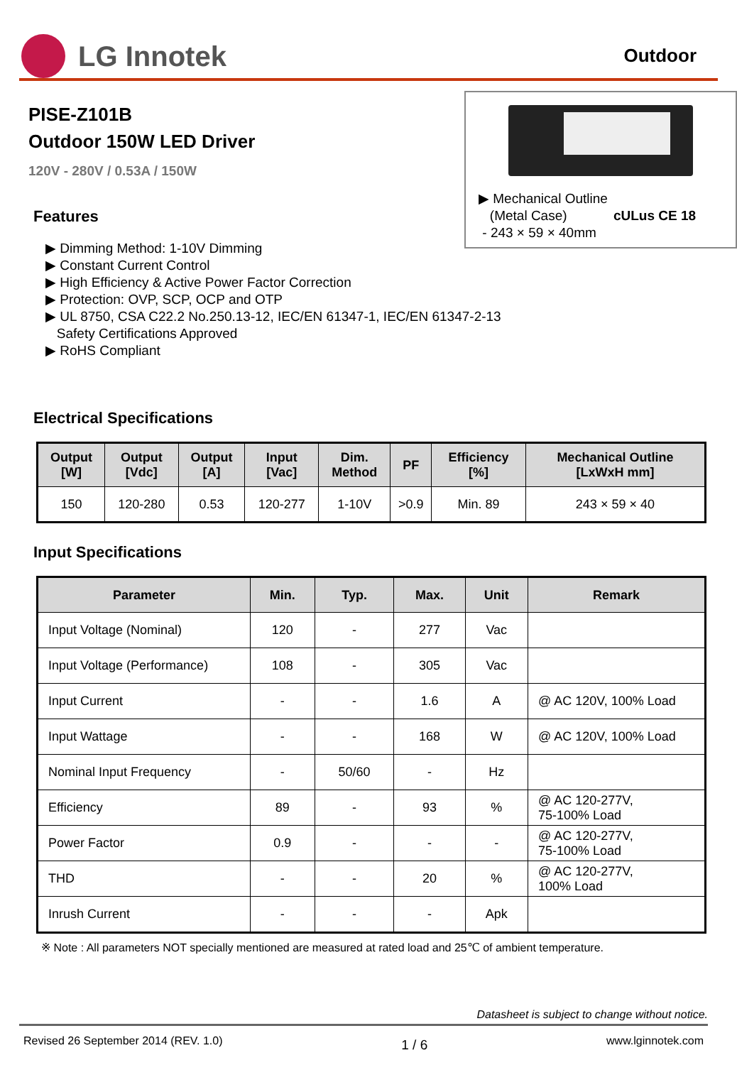LG Innotek
Outdoor
PISE-Z101B
Outdoor 150W LED Driver
120V - 280V / 0.53A / 150W
Features
▶ Dimming Method: 1-10V Dimming
▶ Constant Current Control
▶ High Efficiency & Active Power Factor Correction
▶ Protection: OVP, SCP, OCP and OTP
▶ UL 8750, CSA C22.2 No.250.13-12, IEC/EN 61347-1, IEC/EN 61347-2-13
Safety Certifications Approved
▶ RoHS Compliant
▶ Mechanical Outline
(Metal Case) cULus CE 18
- 243 × 59 × 40mm
Electrical Specifications
| Output [W] | Output [Vdc] | Output [A] | Input [Vac] | Dim. Method | PF | Efficiency [%] | Mechanical Outline [LxWxH mm] |
| --- | --- | --- | --- | --- | --- | --- | --- |
| 150 | 120-280 | 0.53 | 120-277 | 1-10V | >0.9 | Min. 89 | 243 × 59 × 40 |
Input Specifications
| Parameter | Min. | Typ. | Max. | Unit | Remark |
| --- | --- | --- | --- | --- | --- |
| Input Voltage (Nominal) | 120 | - | 277 | Vac | |
| Input Voltage (Performance) | 108 | - | 305 | Vac | |
| Input Current | - | - | 1.6 | A | @ AC 120V, 100% Load |
| Input Wattage | - | - | 168 | W | @ AC 120V, 100% Load |
| Nominal Input Frequency | - | 50/60 | - | Hz | |
| Efficiency | 89 | - | 93 | % | @ AC 120-277V, 75-100% Load |
| Power Factor | 0.9 | - | - | - | @ AC 120-277V, 75-100% Load |
| THD | - | - | 20 | % | @ AC 120-277V, 100% Load |
| Inrush Current | - | - | - | Apk | |
※ Note : All parameters NOT specially mentioned are measured at rated load and 25℃ of ambient temperature.
Datasheet is subject to change without notice.
Revised 26 September 2014 (REV. 1.0) 1 / 6 www.lginnotek.com